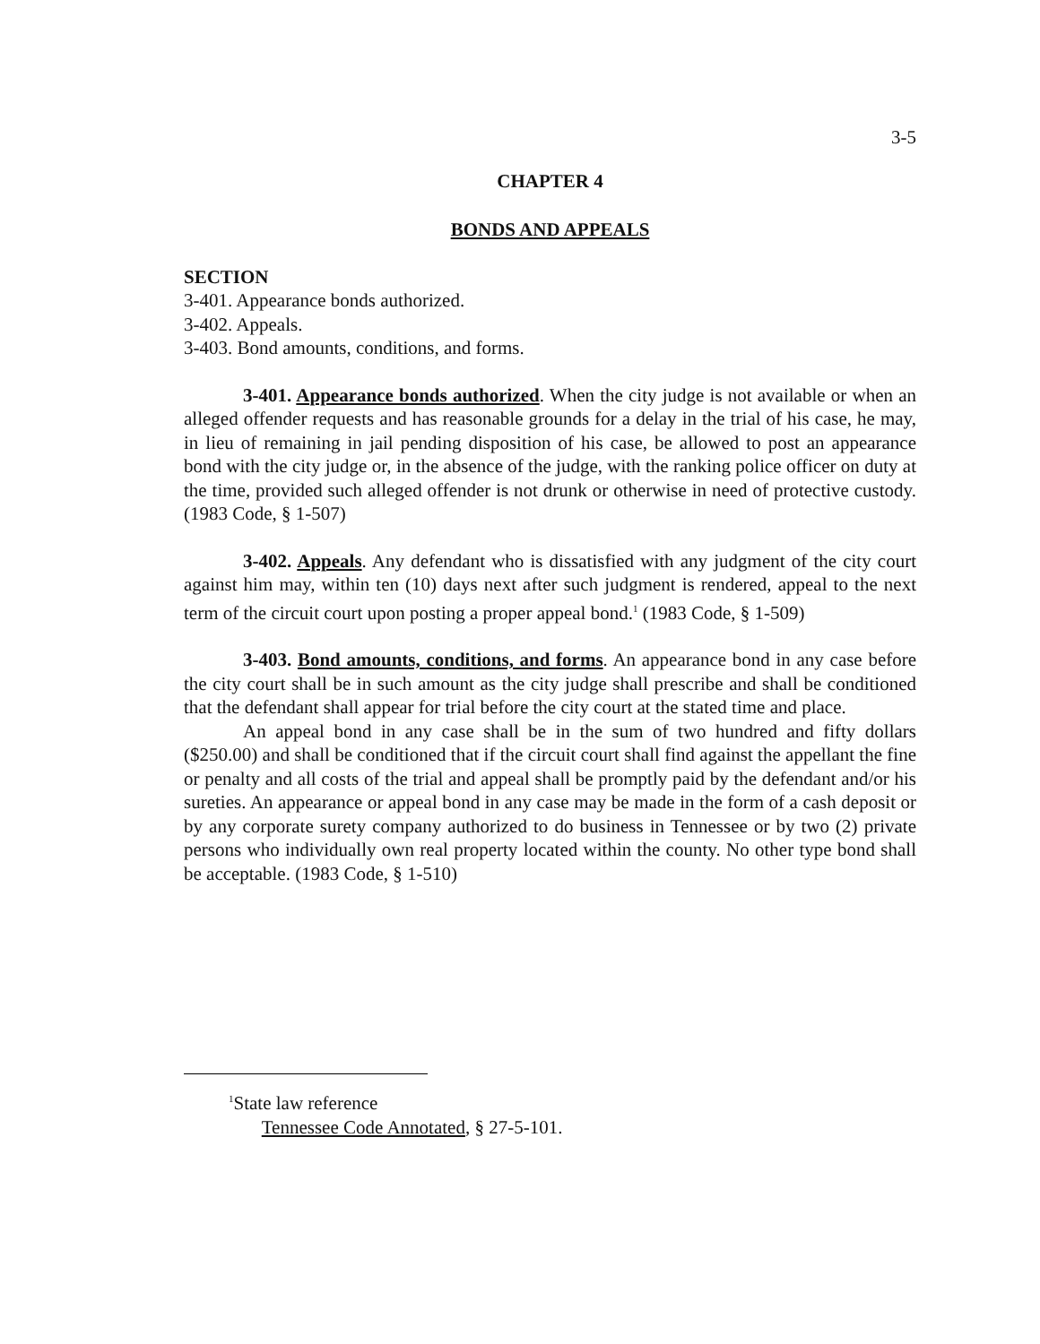3-5
CHAPTER 4
BONDS AND APPEALS
SECTION
3-401. Appearance bonds authorized.
3-402. Appeals.
3-403. Bond amounts, conditions, and forms.
3-401. Appearance bonds authorized. When the city judge is not available or when an alleged offender requests and has reasonable grounds for a delay in the trial of his case, he may, in lieu of remaining in jail pending disposition of his case, be allowed to post an appearance bond with the city judge or, in the absence of the judge, with the ranking police officer on duty at the time, provided such alleged offender is not drunk or otherwise in need of protective custody. (1983 Code, § 1-507)
3-402. Appeals. Any defendant who is dissatisfied with any judgment of the city court against him may, within ten (10) days next after such judgment is rendered, appeal to the next term of the circuit court upon posting a proper appeal bond.<sup>1</sup> (1983 Code, § 1-509)
3-403. Bond amounts, conditions, and forms. An appearance bond in any case before the city court shall be in such amount as the city judge shall prescribe and shall be conditioned that the defendant shall appear for trial before the city court at the stated time and place.
An appeal bond in any case shall be in the sum of two hundred and fifty dollars ($250.00) and shall be conditioned that if the circuit court shall find against the appellant the fine or penalty and all costs of the trial and appeal shall be promptly paid by the defendant and/or his sureties. An appearance or appeal bond in any case may be made in the form of a cash deposit or by any corporate surety company authorized to do business in Tennessee or by two (2) private persons who individually own real property located within the county. No other type bond shall be acceptable. (1983 Code, § 1-510)
<sup>1</sup> State law reference
Tennessee Code Annotated, § 27-5-101.